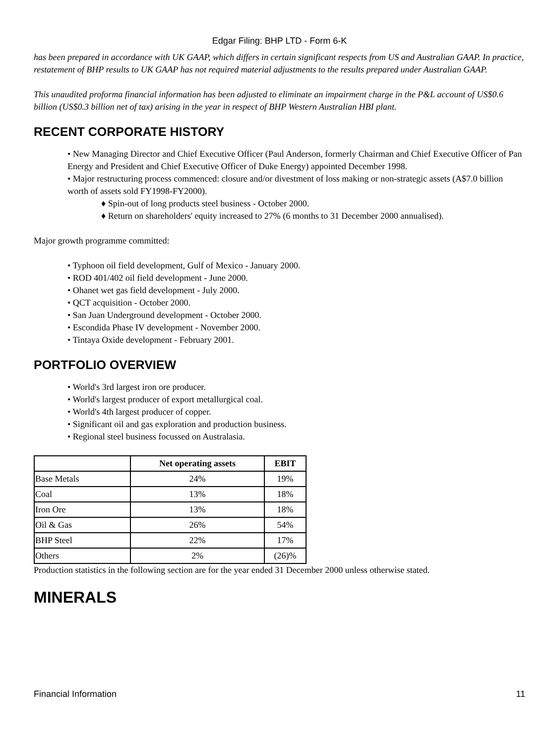Edgar Filing: BHP LTD - Form 6-K
has been prepared in accordance with UK GAAP, which differs in certain significant respects from US and Australian GAAP. In practice, restatement of BHP results to UK GAAP has not required material adjustments to the results prepared under Australian GAAP.
This unaudited proforma financial information has been adjusted to eliminate an impairment charge in the P&L account of US$0.6 billion (US$0.3 billion net of tax) arising in the year in respect of BHP Western Australian HBI plant.
RECENT CORPORATE HISTORY
• New Managing Director and Chief Executive Officer (Paul Anderson, formerly Chairman and Chief Executive Officer of Pan Energy and President and Chief Executive Officer of Duke Energy) appointed December 1998.
• Major restructuring process commenced: closure and/or divestment of loss making or non-strategic assets (A$7.0 billion worth of assets sold FY1998-FY2000).
♦ Spin-out of long products steel business - October 2000.
♦ Return on shareholders' equity increased to 27% (6 months to 31 December 2000 annualised).
Major growth programme committed:
• Typhoon oil field development, Gulf of Mexico - January 2000.
• ROD 401/402 oil field development - June 2000.
• Ohanet wet gas field development - July 2000.
• QCT acquisition - October 2000.
• San Juan Underground development - October 2000.
• Escondida Phase IV development - November 2000.
• Tintaya Oxide development - February 2001.
PORTFOLIO OVERVIEW
• World's 3rd largest iron ore producer.
• World's largest producer of export metallurgical coal.
• World's 4th largest producer of copper.
• Significant oil and gas exploration and production business.
• Regional steel business focussed on Australasia.
| | Net operating assets | EBIT |
| --- | --- | --- |
| Base Metals | 24% | 19% |
| Coal | 13% | 18% |
| Iron Ore | 13% | 18% |
| Oil & Gas | 26% | 54% |
| BHP Steel | 22% | 17% |
| Others | 2% | (26)% |
Production statistics in the following section are for the year ended 31 December 2000 unless otherwise stated.
MINERALS
Financial Information 11